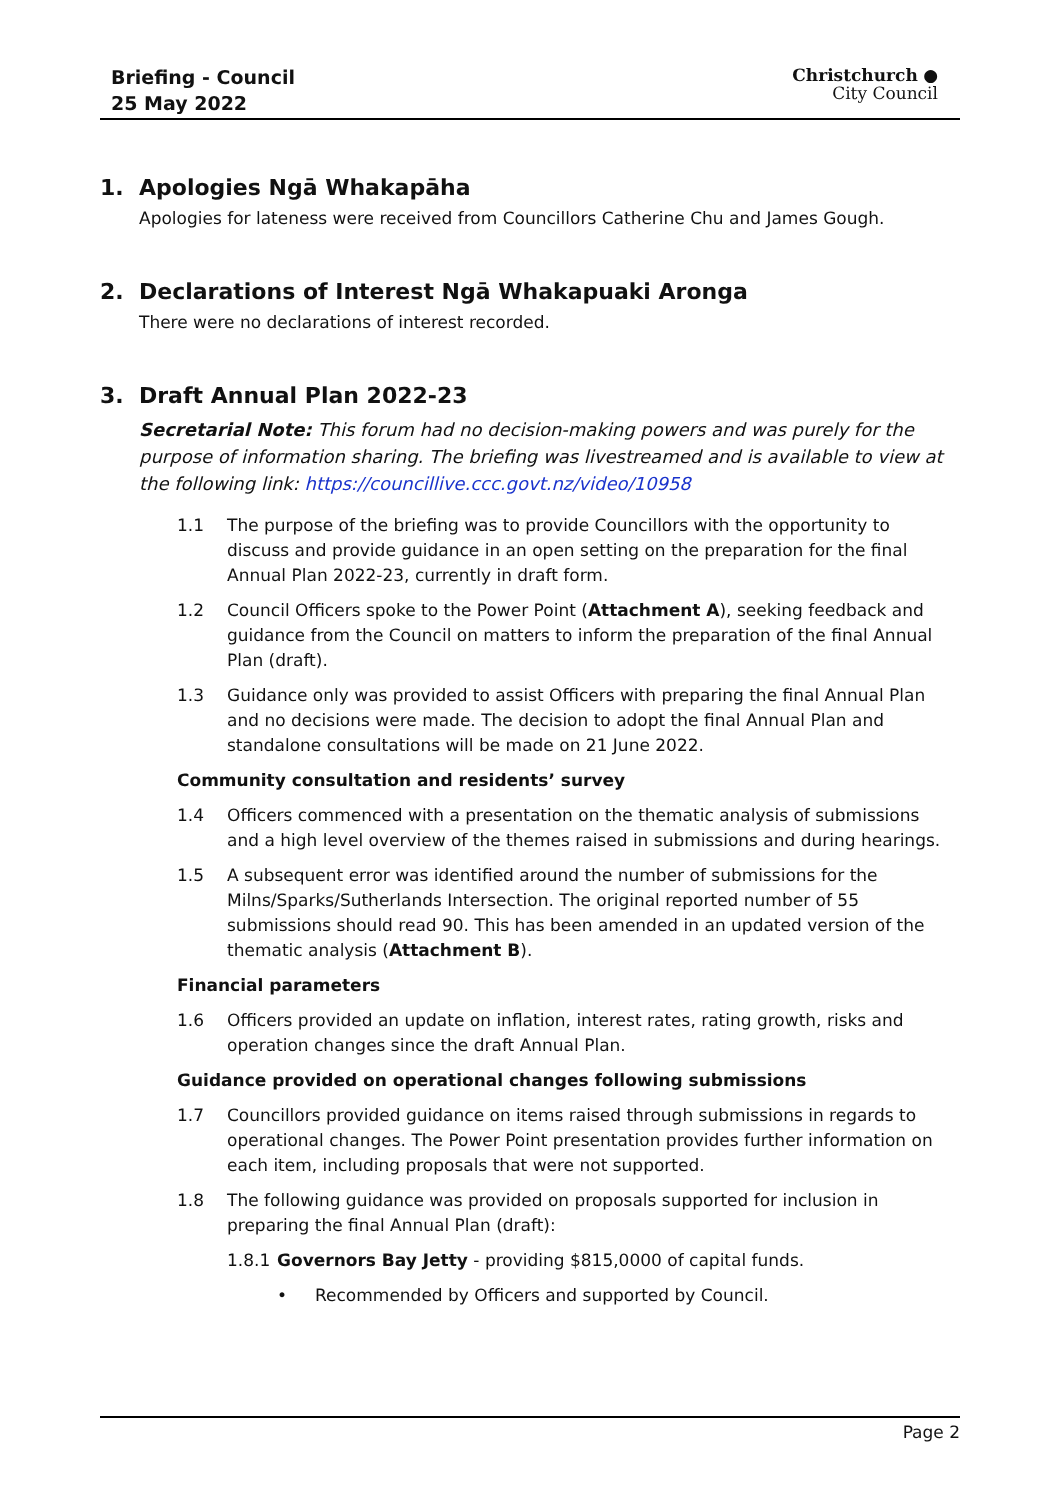Briefing - Council
25 May 2022
Christchurch ●
City Council
1. Apologies Ngā Whakapāha
Apologies for lateness were received from Councillors Catherine Chu and James Gough.
2. Declarations of Interest Ngā Whakapuaki Aronga
There were no declarations of interest recorded.
3. Draft Annual Plan 2022-23
Secretarial Note: This forum had no decision-making powers and was purely for the purpose of information sharing. The briefing was livestreamed and is available to view at the following link: https://councillive.ccc.govt.nz/video/10958
1.1 The purpose of the briefing was to provide Councillors with the opportunity to discuss and provide guidance in an open setting on the preparation for the final Annual Plan 2022-23, currently in draft form.
1.2 Council Officers spoke to the Power Point (Attachment A), seeking feedback and guidance from the Council on matters to inform the preparation of the final Annual Plan (draft).
1.3 Guidance only was provided to assist Officers with preparing the final Annual Plan and no decisions were made. The decision to adopt the final Annual Plan and standalone consultations will be made on 21 June 2022.
Community consultation and residents’ survey
1.4 Officers commenced with a presentation on the thematic analysis of submissions and a high level overview of the themes raised in submissions and during hearings.
1.5 A subsequent error was identified around the number of submissions for the Milns/Sparks/Sutherlands Intersection. The original reported number of 55 submissions should read 90. This has been amended in an updated version of the thematic analysis (Attachment B).
Financial parameters
1.6 Officers provided an update on inflation, interest rates, rating growth, risks and operation changes since the draft Annual Plan.
Guidance provided on operational changes following submissions
1.7 Councillors provided guidance on items raised through submissions in regards to operational changes. The Power Point presentation provides further information on each item, including proposals that were not supported.
1.8 The following guidance was provided on proposals supported for inclusion in preparing the final Annual Plan (draft):
1.8.1 Governors Bay Jetty - providing $815,0000 of capital funds.
• Recommended by Officers and supported by Council.
Page 2